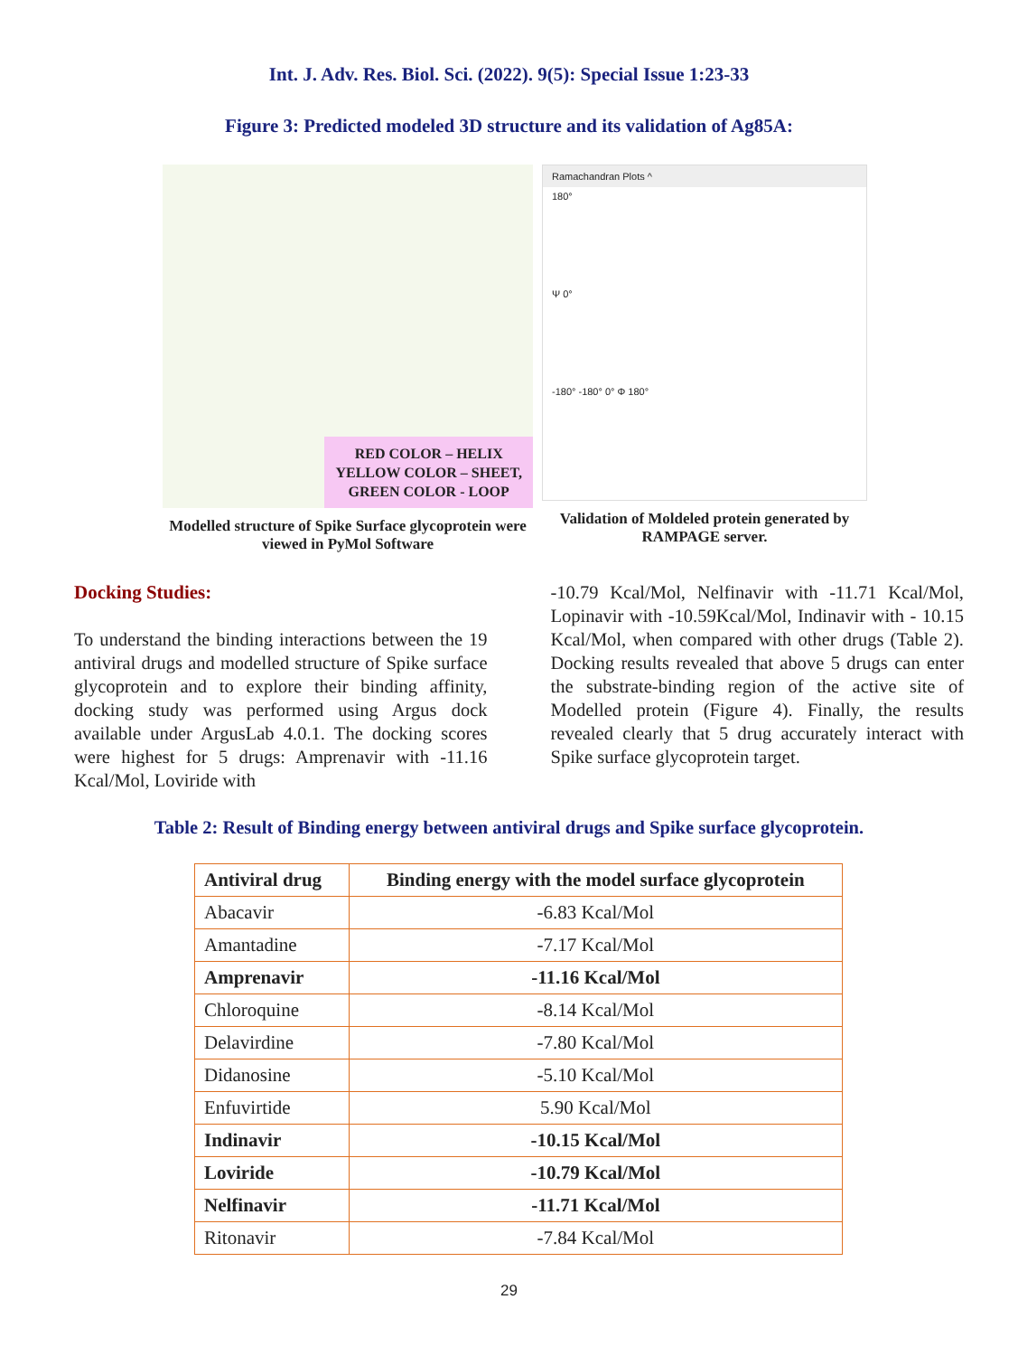Int. J. Adv. Res. Biol. Sci. (2022). 9(5): Special Issue 1:23-33
Figure 3: Predicted modeled 3D structure and its validation of Ag85A:
RED COLOR – HELIX
YELLOW COLOR – SHEET,
GREEN COLOR - LOOP
Modelled structure of Spike Surface glycoprotein were viewed in PyMol Software
Ramachandran Plots ^
180°
Ψ 0°
-180° -180° 0° Φ 180°
Validation of Moldeled protein generated by RAMPAGE server.
Docking Studies:
To understand the binding interactions between the 19 antiviral drugs and modelled structure of Spike surface glycoprotein and to explore their binding affinity, docking study was performed using Argus dock available under ArgusLab 4.0.1. The docking scores were highest for 5 drugs: Amprenavir with -11.16 Kcal/Mol, Loviride with
-10.79 Kcal/Mol, Nelfinavir with -11.71 Kcal/Mol, Lopinavir with -10.59Kcal/Mol, Indinavir with - 10.15 Kcal/Mol, when compared with other drugs (Table 2). Docking results revealed that above 5 drugs can enter the substrate-binding region of the active site of Modelled protein (Figure 4). Finally, the results revealed clearly that 5 drug accurately interact with Spike surface glycoprotein target.
Table 2: Result of Binding energy between antiviral drugs and Spike surface glycoprotein.
| Antiviral drug | Binding energy with the model surface glycoprotein |
| --- | --- |
| Abacavir | -6.83 Kcal/Mol |
| Amantadine | -7.17 Kcal/Mol |
| Amprenavir | -11.16 Kcal/Mol |
| Chloroquine | -8.14 Kcal/Mol |
| Delavirdine | -7.80 Kcal/Mol |
| Didanosine | -5.10 Kcal/Mol |
| Enfuvirtide | 5.90 Kcal/Mol |
| Indinavir | -10.15 Kcal/Mol |
| Loviride | -10.79 Kcal/Mol |
| Nelfinavir | -11.71 Kcal/Mol |
| Ritonavir | -7.84 Kcal/Mol |
29